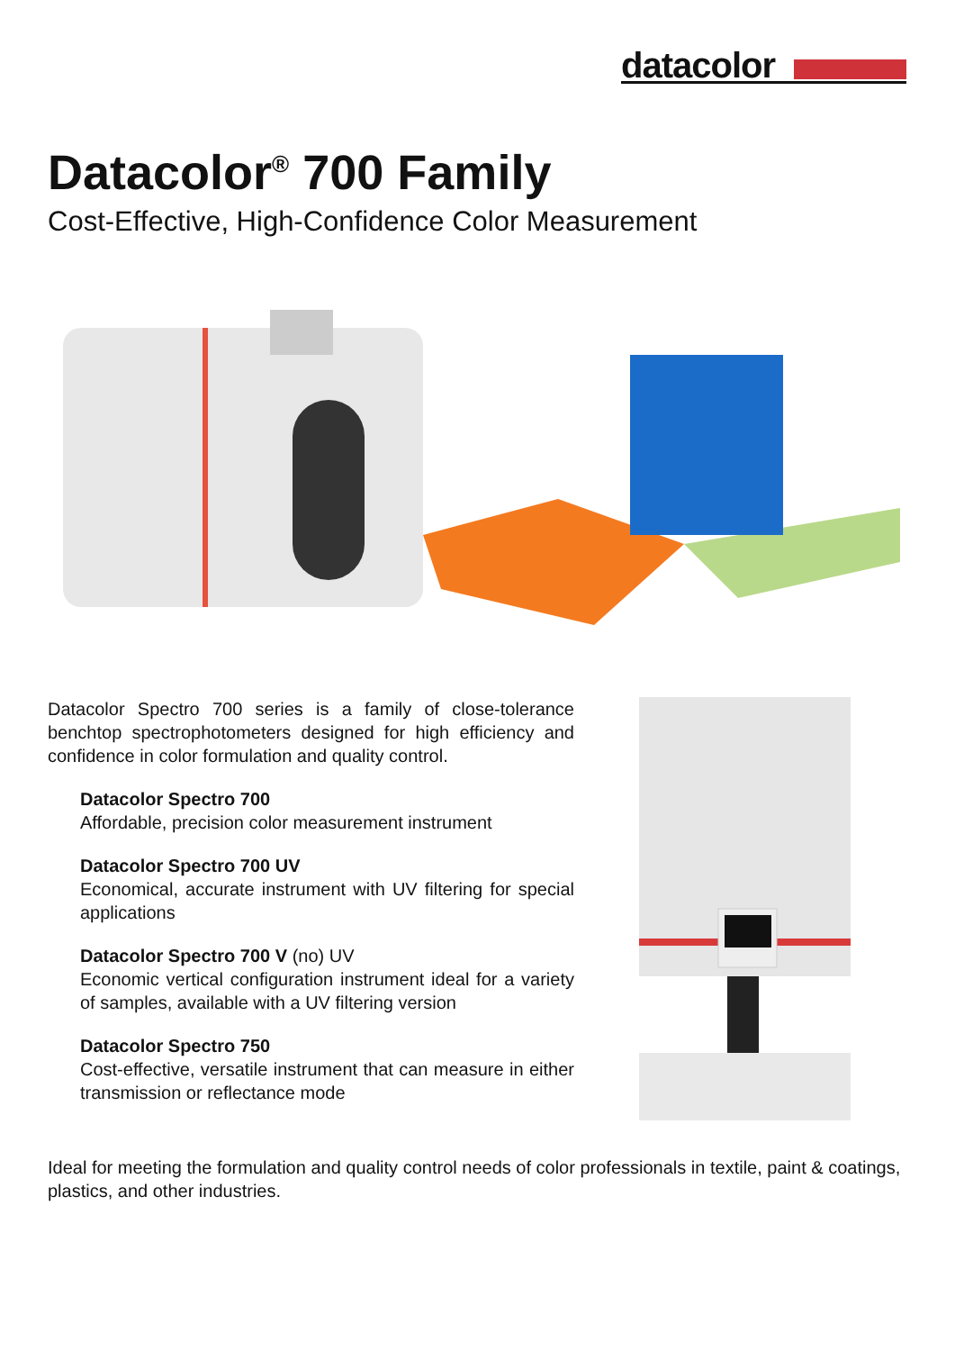datacolor
Datacolor<sup>®</sup> 700 Family
Cost-Effective, High-Confidence Color Measurement
Datacolor Spectro 700 series is a family of close-tolerance benchtop spectrophotometers designed for high efficiency and confidence in color formulation and quality control.
Datacolor Spectro 700
Affordable, precision color measurement instrument
Datacolor Spectro 700 UV
Economical, accurate instrument with UV filtering for special applications
Datacolor Spectro 700 V (no) UV
Economic vertical configuration instrument ideal for a variety of samples, available with a UV filtering version
Datacolor Spectro 750
Cost-effective, versatile instrument that can measure in either transmission or reflectance mode
Ideal for meeting the formulation and quality control needs of color professionals in textile, paint & coatings, plastics, and other industries.